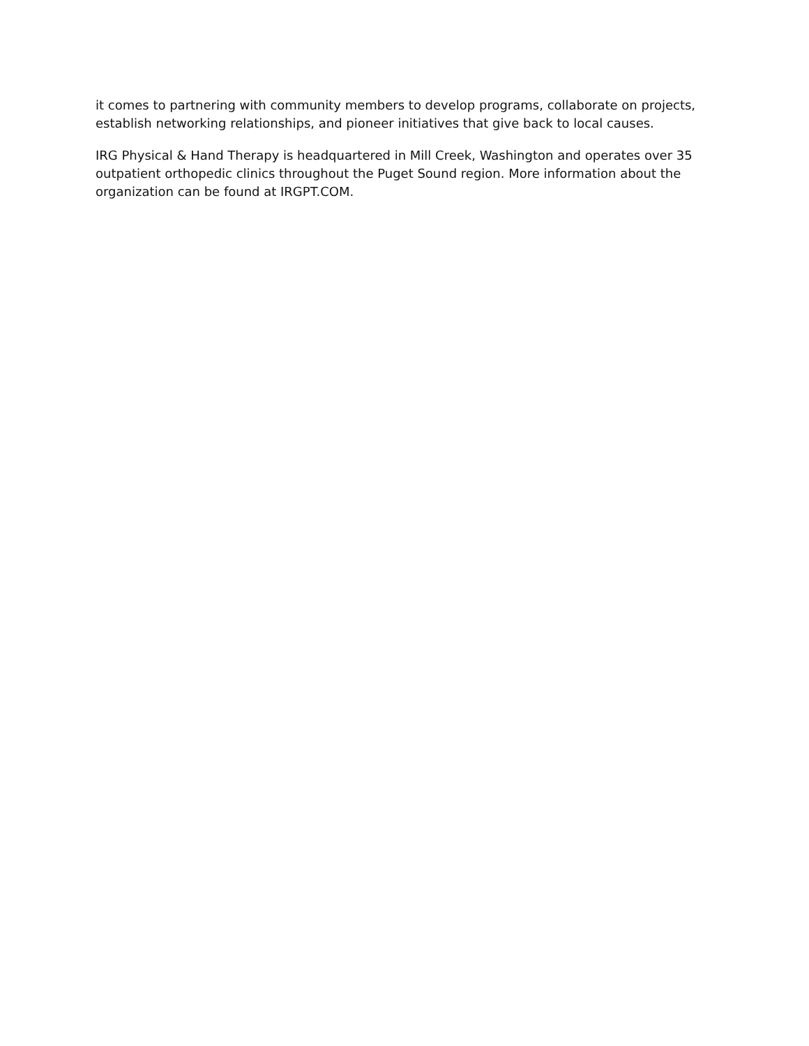it comes to partnering with community members to develop programs, collaborate on projects, establish networking relationships, and pioneer initiatives that give back to local causes.
IRG Physical & Hand Therapy is headquartered in Mill Creek, Washington and operates over 35 outpatient orthopedic clinics throughout the Puget Sound region. More information about the organization can be found at IRGPT.COM.